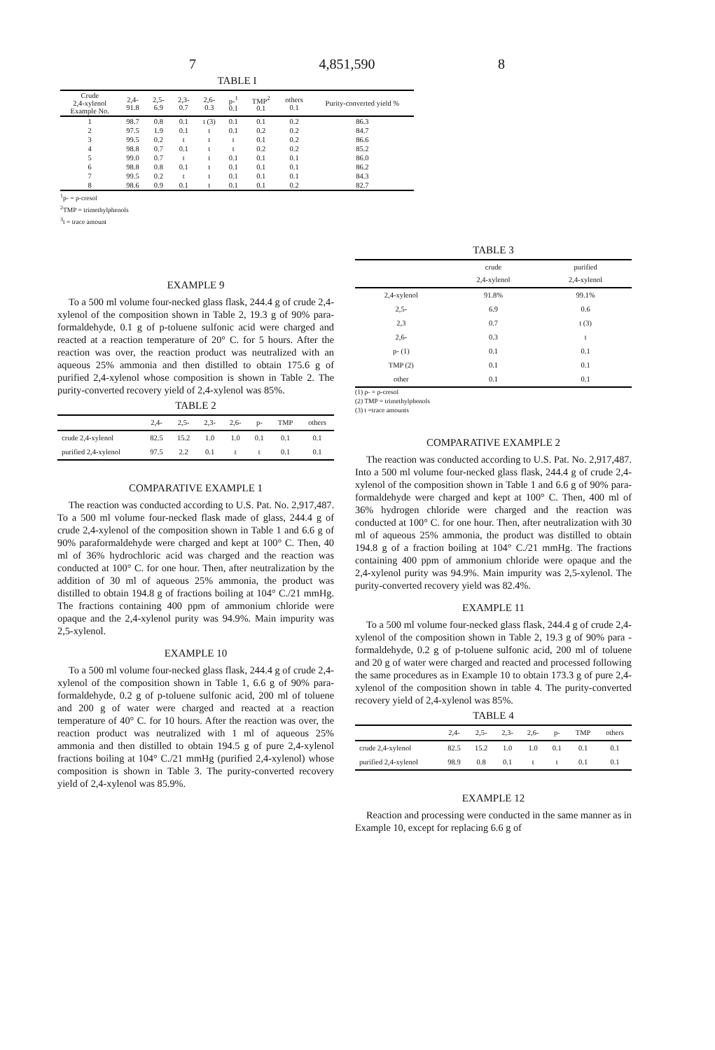7 4,851,590 8
TABLE I
| Crude 2,4-xylenol Example No. | 2,4- 91.8 | 2,5- 6.9 | 2,3- 0.7 | 2,6- 0.3 | p-<sup>1</sup> 0.1 | TMP<sup>2</sup> 0.1 | others 0.1 | Purity-converted yield % |
| --- | --- | --- | --- | --- | --- | --- | --- | --- |
| 1 | 98.7 | 0.8 | 0.1 | t (3) | 0.1 | 0.1 | 0.2 | 86.3 |
| 2 | 97.5 | 1.9 | 0.1 | t | 0.1 | 0.2 | 0.2 | 84.7 |
| 3 | 99.5 | 0.2 | t | t | t | 0.1 | 0.2 | 86.6 |
| 4 | 98.8 | 0.7 | 0.1 | t | t | 0.2 | 0.2 | 85.2 |
| 5 | 99.0 | 0.7 | t | t | 0.1 | 0.1 | 0.1 | 86.0 |
| 6 | 98.8 | 0.8 | 0.1 | t | 0.1 | 0.1 | 0.1 | 86.2 |
| 7 | 99.5 | 0.2 | t | t | 0.1 | 0.1 | 0.1 | 84.3 |
| 8 | 98.6 | 0.9 | 0.1 | t | 0.1 | 0.1 | 0.2 | 82.7 |
<sup>1</sup> p- = p-cresol
<sup>2</sup> TMP = trimethylphenols
<sup>3</sup> t = trace amount
EXAMPLE 9
To a 500 ml volume four-necked glass flask, 244.4 g of crude 2,4-xylenol of the composition shown in Table 2, 19.3 g of 90% para-formaldehyde, 0.1 g of p-toluene sulfonic acid were charged and reacted at a reaction temperature of 20° C. for 5 hours. After the reaction was over, the reaction product was neutralized with an aqueous 25% ammonia and then distilled to obtain 175.6 g of purified 2,4-xylenol whose composition is shown in Table 2. The purity-converted recovery yield of 2,4-xylenol was 85%.
TABLE 2
| | 2,4- | 2,5- | 2,3- | 2,6- | p- | TMP | others |
| --- | --- | --- | --- | --- | --- | --- | --- |
| crude 2,4-xylenol | 82.5 | 15.2 | 1.0 | 1.0 | 0.1 | 0.1 | 0.1 |
| purified 2,4-xylenol | 97.5 | 2.2 | 0.1 | t | t | 0.1 | 0.1 |
COMPARATIVE EXAMPLE 1
The reaction was conducted according to U.S. Pat. No. 2,917,487. To a 500 ml volume four-necked flask made of glass, 244.4 g of crude 2,4-xylenol of the composition shown in Table 1 and 6.6 g of 90% paraformaldehyde were charged and kept at 100° C. Then, 40 ml of 36% hydrochloric acid was charged and the reaction was conducted at 100° C. for one hour. Then, after neutralization by the addition of 30 ml of aqueous 25% ammonia, the product was distilled to obtain 194.8 g of fractions boiling at 104° C./21 mmHg. The fractions containing 400 ppm of ammonium chloride were opaque and the 2,4-xylenol purity was 94.9%. Main impurity was 2,5-xylenol.
EXAMPLE 10
To a 500 ml volume four-necked glass flask, 244.4 g of crude 2,4-xylenol of the composition shown in Table 1, 6.6 g of 90% para-formaldehyde, 0.2 g of p-toluene sulfonic acid, 200 ml of toluene and 200 g of water were charged and reacted at a reaction temperature of 40° C. for 10 hours. After the reaction was over, the reaction product was neutralized with 1 ml of aqueous 25% ammonia and then distilled to obtain 194.5 g of pure 2,4-xylenol fractions boiling at 104° C./21 mmHg (purified 2,4-xylenol) whose composition is shown in Table 3. The purity-converted recovery yield of 2,4-xylenol was 85.9%.
TABLE 3
| | crude 2,4-xylenol | purified 2,4-xylenol |
| --- | --- | --- |
| 2,4-xylenol | 91.8% | 99.1% |
| 2,5- | 6.9 | 0.6 |
| 2,3 | 0.7 | t (3) |
| 2,6- | 0.3 | t |
| p- (1) | 0.1 | 0.1 |
| TMP (2) | 0.1 | 0.1 |
| other | 0.1 | 0.1 |
(1) p- = p-cresol
(2) TMP = trimethylphenols
(3) t =trace amounts
COMPARATIVE EXAMPLE 2
The reaction was conducted according to U.S. Pat. No. 2,917,487. Into a 500 ml volume four-necked glass flask, 244.4 g of crude 2,4-xylenol of the composition shown in Table 1 and 6.6 g of 90% para-formaldehyde were charged and kept at 100° C. Then, 400 ml of 36% hydrogen chloride were charged and the reaction was conducted at 100° C. for one hour. Then, after neutralization with 30 ml of aqueous 25% ammonia, the product was distilled to obtain 194.8 g of a fraction boiling at 104° C./21 mmHg. The fractions containing 400 ppm of ammonium chloride were opaque and the 2,4-xylenol purity was 94.9%. Main impurity was 2,5-xylenol. The purity-converted recovery yield was 82.4%.
EXAMPLE 11
To a 500 ml volume four-necked glass flask, 244.4 g of crude 2,4-xylenol of the composition shown in Table 2, 19.3 g of 90% para -formaldehyde, 0.2 g of p-toluene sulfonic acid, 200 ml of toluene and 20 g of water were charged and reacted and processed following the same procedures as in Example 10 to obtain 173.3 g of pure 2,4-xylenol of the composition shown in table 4. The purity-converted recovery yield of 2,4-xylenol was 85%.
TABLE 4
| | 2,4- | 2,5- | 2,3- | 2,6- | p- | TMP | others |
| --- | --- | --- | --- | --- | --- | --- | --- |
| crude 2,4-xylenol | 82.5 | 15.2 | 1.0 | 1.0 | 0.1 | 0.1 | 0.1 |
| purified 2,4-xylenol | 98.9 | 0.8 | 0.1 | t | t | 0.1 | 0.1 |
EXAMPLE 12
Reaction and processing were conducted in the same manner as in Example 10, except for replacing 6.6 g of